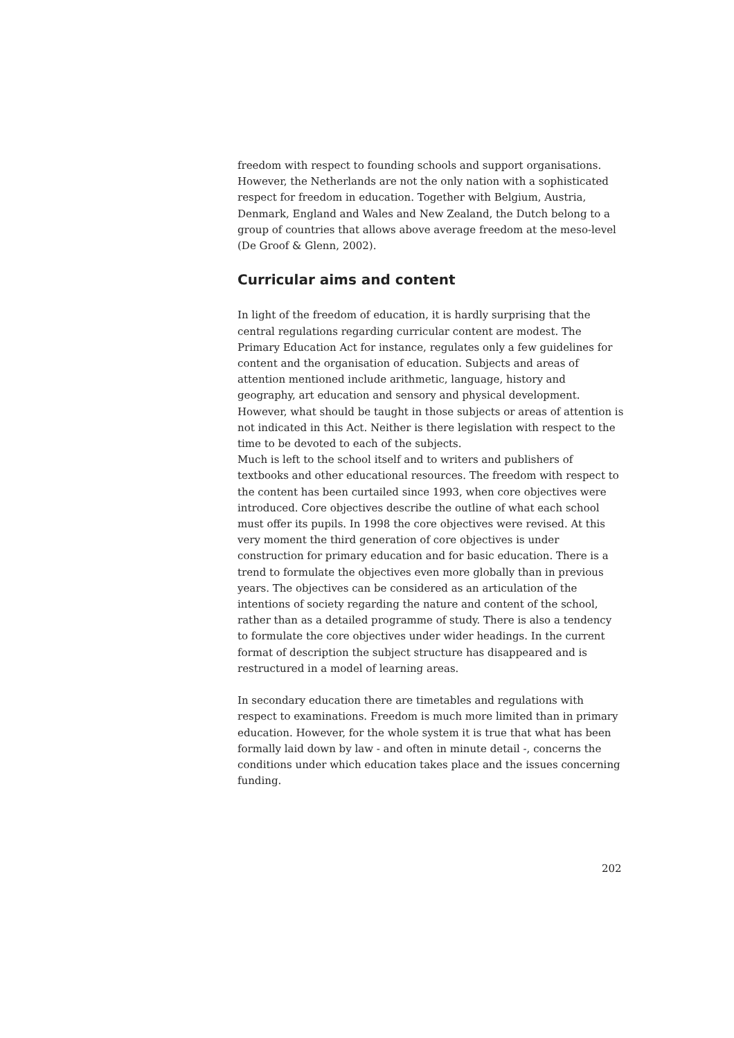freedom with respect to founding schools and support organisations. However, the Netherlands are not the only nation with a sophisticated respect for freedom in education. Together with Belgium, Austria, Denmark, England and Wales and New Zealand, the Dutch belong to a group of countries that allows above average freedom at the meso-level (De Groof & Glenn, 2002).
Curricular aims and content
In light of the freedom of education, it is hardly surprising that the central regulations regarding curricular content are modest. The Primary Education Act for instance, regulates only a few guidelines for content and the organisation of education. Subjects and areas of attention mentioned include arithmetic, language, history and geography, art education and sensory and physical development. However, what should be taught in those subjects or areas of attention is not indicated in this Act. Neither is there legislation with respect to the time to be devoted to each of the subjects.
Much is left to the school itself and to writers and publishers of textbooks and other educational resources. The freedom with respect to the content has been curtailed since 1993, when core objectives were introduced. Core objectives describe the outline of what each school must offer its pupils. In 1998 the core objectives were revised. At this very moment the third generation of core objectives is under construction for primary education and for basic education. There is a trend to formulate the objectives even more globally than in previous years. The objectives can be considered as an articulation of the intentions of society regarding the nature and content of the school, rather than as a detailed programme of study. There is also a tendency to formulate the core objectives under wider headings. In the current format of description the subject structure has disappeared and is restructured in a model of learning areas.
In secondary education there are timetables and regulations with respect to examinations. Freedom is much more limited than in primary education. However, for the whole system it is true that what has been formally laid down by law - and often in minute detail -, concerns the conditions under which education takes place and the issues concerning funding.
202